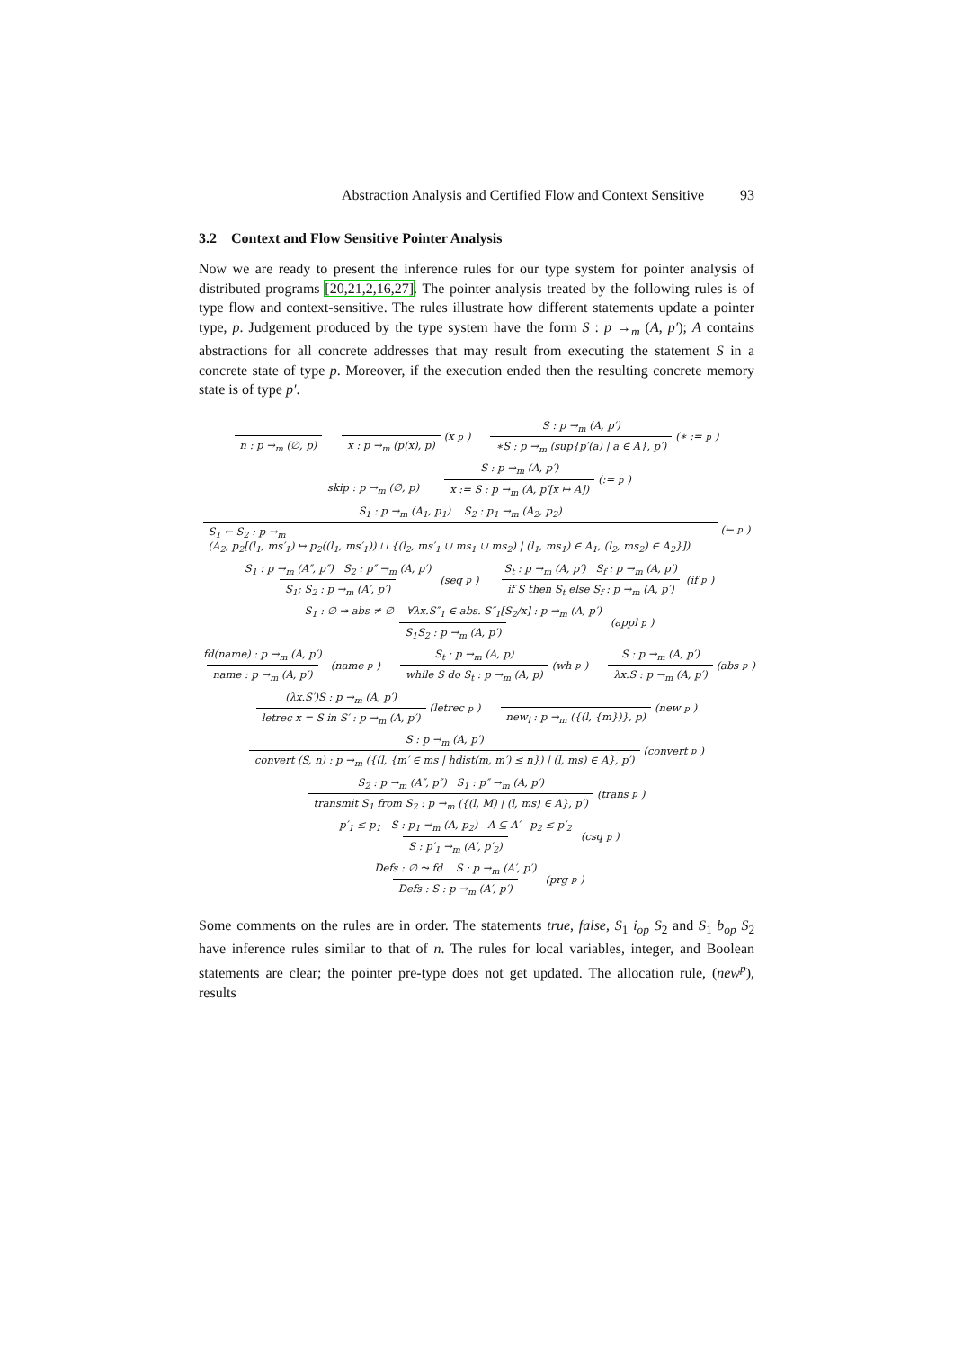Abstraction Analysis and Certified Flow and Context Sensitive 93
3.2 Context and Flow Sensitive Pointer Analysis
Now we are ready to present the inference rules for our type system for pointer analysis of distributed programs [20,21,2,16,27]. The pointer analysis treated by the following rules is of type flow and context-sensitive. The rules illustrate how different statements update a pointer type, p. Judgement produced by the type system have the form S : p →<sub>m</sub> (A, p′); A contains abstractions for all concrete addresses that may result from executing the statement S in a concrete state of type p. Moreover, if the execution ended then the resulting concrete memory state is of type p′.
n : p →<sub>m</sub> (∅, p) x : p →<sub>m</sub> (p(x), p) (x<sup>p</sup>) S : p →<sub>m</sub> (A, p′) ∗S : p →<sub>m</sub> (sup{p′(a) | a ∈ A}, p′) (∗ :=<sup>p</sup>)
skip : p →<sub>m</sub> (∅, p) S : p →<sub>m</sub> (A, p′) x := S : p →<sub>m</sub> (A, p′[x ↦ A]) (:=<sup>p</sup>)
S<sub>1</sub> : p →<sub>m</sub> (A<sub>1</sub>, p<sub>1</sub>) S<sub>2</sub> : p<sub>1</sub> →<sub>m</sub> (A<sub>2</sub>, p<sub>2</sub>) S<sub>1</sub> ← S<sub>2</sub> : p →<sub>m</sub>
(A<sub>2</sub>, p<sub>2</sub>[(l<sub>1</sub>, ms′<sub>1</sub>) ↦ p<sub>2</sub>((l<sub>1</sub>, ms′<sub>1</sub>)) ⊔ {(l<sub>2</sub>, ms′<sub>1</sub> ∪ ms<sub>1</sub> ∪ ms<sub>2</sub>) | (l<sub>1</sub>, ms<sub>1</sub>) ∈ A<sub>1</sub>, (l<sub>2</sub>, ms<sub>2</sub>) ∈ A<sub>2</sub>}]) (←<sup>p</sup>)
S<sub>1</sub> : p →<sub>m</sub> (A″, p″) S<sub>2</sub> : p″ →<sub>m</sub> (A, p′) S<sub>1</sub>; S<sub>2</sub> : p →<sub>m</sub> (A′, p′) (seq<sup>p</sup>) S<sub>t</sub> : p →<sub>m</sub> (A, p′) S<sub>f</sub> : p →<sub>m</sub> (A, p′) if S then S<sub>t</sub> else S<sub>f</sub> : p →<sub>m</sub> (A, p′) (if<sup>p</sup>)
S<sub>1</sub> : ∅ ↠ abs ≠ ∅ ∀λx.S″<sub>1</sub> ∈ abs. S″<sub>1</sub>[S<sub>2</sub>/x] : p →<sub>m</sub> (A, p′) S<sub>1</sub>S<sub>2</sub> : p →<sub>m</sub> (A, p′) (appl<sup>p</sup>)
fd(name) : p →<sub>m</sub> (A, p′) name : p →<sub>m</sub> (A, p′) (name<sup>p</sup>) S<sub>t</sub> : p →<sub>m</sub> (A, p) while S do S<sub>t</sub> : p →<sub>m</sub> (A, p) (wh<sup>p</sup>) S : p →<sub>m</sub> (A, p′) λx.S : p →<sub>m</sub> (A, p′) (abs<sup>p</sup>)
(λx.S′)S : p →<sub>m</sub> (A, p′) letrec x = S in S′ : p →<sub>m</sub> (A, p′) (letrec<sup>p</sup>) new<sub>l</sub> : p →<sub>m</sub> ({(l, {m})}, p) (new<sup>p</sup>)
S : p →<sub>m</sub> (A, p′) convert (S, n) : p →<sub>m</sub> ({(l, {m′ ∈ ms | hdist(m, m′) ≤ n}) | (l, ms) ∈ A}, p′) (convert<sup>p</sup>)
S<sub>2</sub> : p →<sub>m</sub> (A″, p″) S<sub>1</sub> : p″ →<sub>m</sub> (A, p′) transmit S<sub>1</sub> from S<sub>2</sub> : p →<sub>m</sub> ({(l, M) | (l, ms) ∈ A}, p′) (trans<sup>p</sup>)
p′<sub>1</sub> ≤ p<sub>1</sub> S : p<sub>1</sub> →<sub>m</sub> (A, p<sub>2</sub>) A ⊆ A′ p<sub>2</sub> ≤ p′<sub>2</sub> S : p′<sub>1</sub> →<sub>m</sub> (A′, p′<sub>2</sub>) (csq<sup>p</sup>)
Defs : ∅ ⤳ fd S : p →<sub>m</sub> (A′, p′) Defs : S : p →<sub>m</sub> (A′, p′) (prg<sup>p</sup>)
Some comments on the rules are in order. The statements true, false, S<sub>1</sub> i<sub>op</sub> S<sub>2</sub> and S<sub>1</sub> b<sub>op</sub> S<sub>2</sub> have inference rules similar to that of n. The rules for local variables, integer, and Boolean statements are clear; the pointer pre-type does not get updated. The allocation rule, (new<sup>p</sup>), results